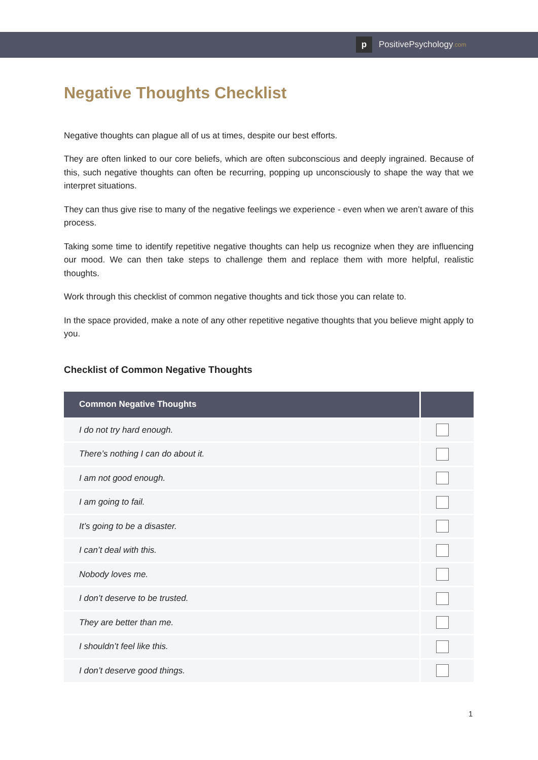p PositivePsychology.com
Negative Thoughts Checklist
Negative thoughts can plague all of us at times, despite our best efforts.
They are often linked to our core beliefs, which are often subconscious and deeply ingrained. Because of this, such negative thoughts can often be recurring, popping up unconsciously to shape the way that we interpret situations.
They can thus give rise to many of the negative feelings we experience - even when we aren’t aware of this process.
Taking some time to identify repetitive negative thoughts can help us recognize when they are influencing our mood. We can then take steps to challenge them and replace them with more helpful, realistic thoughts.
Work through this checklist of common negative thoughts and tick those you can relate to.
In the space provided, make a note of any other repetitive negative thoughts that you believe might apply to you.
Checklist of Common Negative Thoughts
| Common Negative Thoughts | |
| --- | --- |
| I do not try hard enough. | |
| There’s nothing I can do about it. | |
| I am not good enough. | |
| I am going to fail. | |
| It’s going to be a disaster. | |
| I can’t deal with this. | |
| Nobody loves me. | |
| I don’t deserve to be trusted. | |
| They are better than me. | |
| I shouldn’t feel like this. | |
| I don’t deserve good things. | |
1